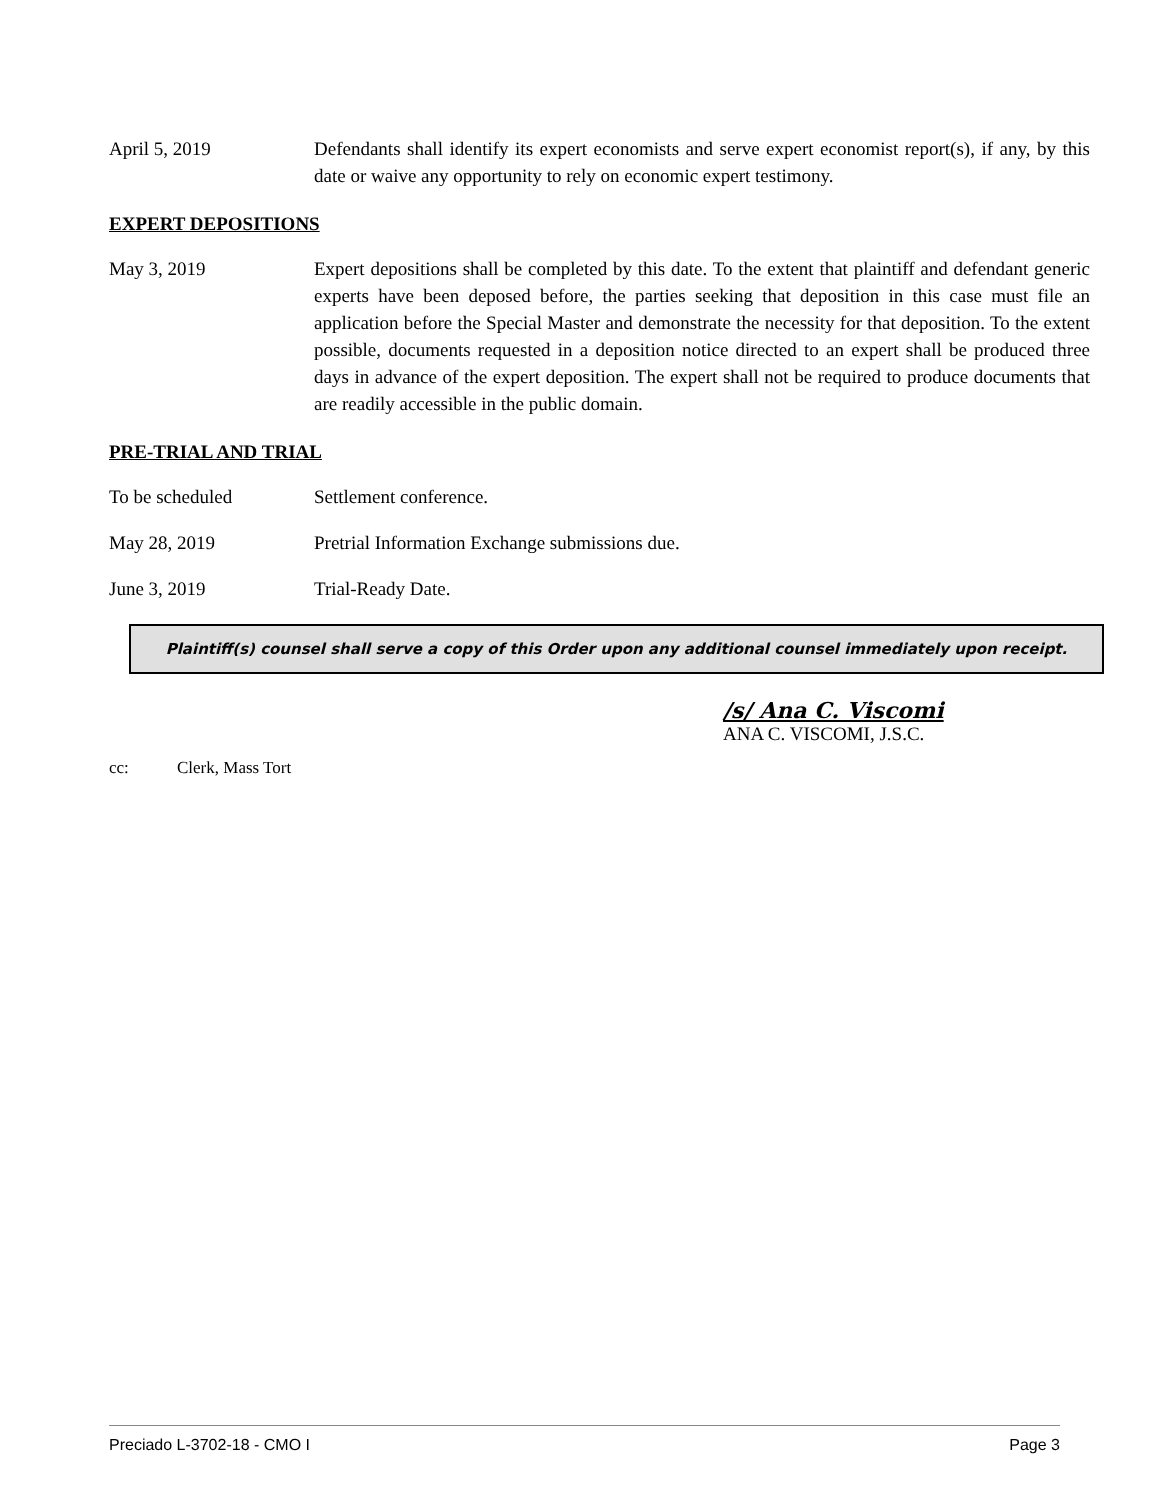April 5, 2019 Defendants shall identify its expert economists and serve expert economist report(s), if any, by this date or waive any opportunity to rely on economic expert testimony.
EXPERT DEPOSITIONS
May 3, 2019 Expert depositions shall be completed by this date. To the extent that plaintiff and defendant generic experts have been deposed before, the parties seeking that deposition in this case must file an application before the Special Master and demonstrate the necessity for that deposition. To the extent possible, documents requested in a deposition notice directed to an expert shall be produced three days in advance of the expert deposition. The expert shall not be required to produce documents that are readily accessible in the public domain.
PRE-TRIAL AND TRIAL
To be scheduled Settlement conference.
May 28, 2019 Pretrial Information Exchange submissions due.
June 3, 2019 Trial-Ready Date.
Plaintiff(s) counsel shall serve a copy of this Order upon any additional counsel immediately upon receipt.
/s/ Ana C. Viscomi
ANA C. VISCOMI, J.S.C.
cc: Clerk, Mass Tort
Preciado L-3702-18 - CMO I Page 3